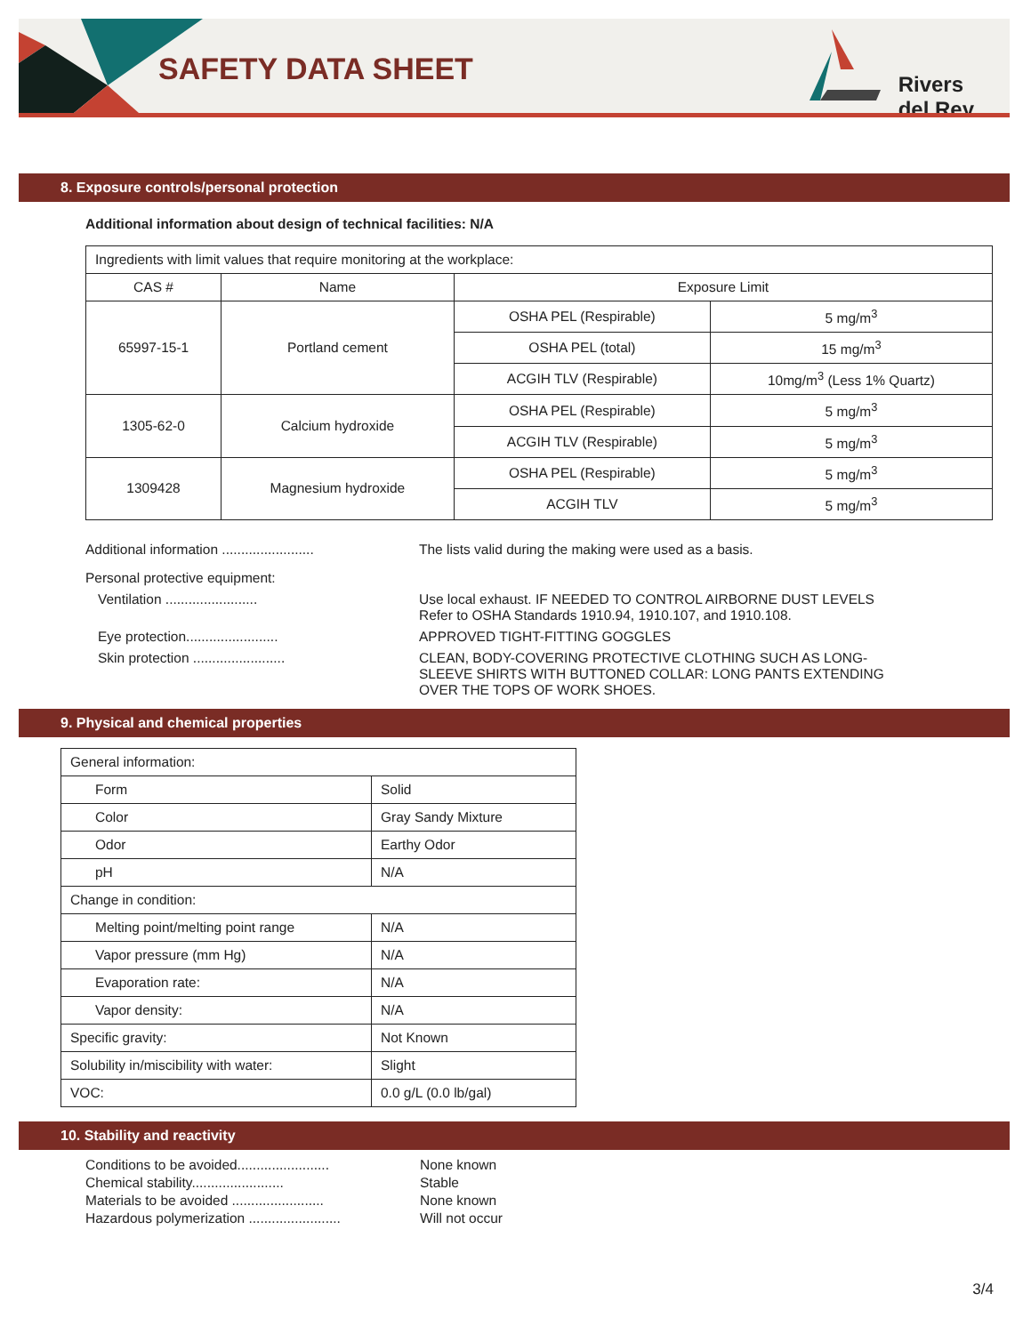SAFETY DATA SHEET
Rivers
del Rey
8. Exposure controls/personal protection
Additional information about design of technical facilities: N/A
| Ingredients with limit values that require monitoring at the workplace: | | | |
| CAS # | Name | Exposure Limit | |
| 65997-15-1 | Portland cement | OSHA PEL (Respirable) | 5 mg/m<sup>3</sup> |
| | | OSHA PEL (total) | 15 mg/m<sup>3</sup> |
| | | ACGIH TLV (Respirable) | 10mg/m<sup>3</sup> (Less 1% Quartz) |
| 1305-62-0 | Calcium hydroxide | OSHA PEL (Respirable) | 5 mg/m<sup>3</sup> |
| | | ACGIH TLV (Respirable) | 5 mg/m<sup>3</sup> |
| 1309428 | Magnesium hydroxide | OSHA PEL (Respirable) | 5 mg/m<sup>3</sup> |
| | | ACGIH TLV | 5 mg/m<sup>3</sup> |
Additional information ........................
The lists valid during the making were used as a basis.
Personal protective equipment:
Ventilation ........................ Use local exhaust. IF NEEDED TO CONTROL AIRBORNE DUST LEVELS Refer to OSHA Standards 1910.94, 1910.107, and 1910.108.
Eye protection........................ APPROVED TIGHT-FITTING GOGGLES
Skin protection ........................ CLEAN, BODY-COVERING PROTECTIVE CLOTHING SUCH AS LONG-SLEEVE SHIRTS WITH BUTTONED COLLAR: LONG PANTS EXTENDING OVER THE TOPS OF WORK SHOES.
9. Physical and chemical properties
| General information: | |
| Form | Solid |
| Color | Gray Sandy Mixture |
| Odor | Earthy Odor |
| pH | N/A |
| Change in condition: | |
| Melting point/melting point range | N/A |
| Vapor pressure (mm Hg) | N/A |
| Evaporation rate: | N/A |
| Vapor density: | N/A |
| Specific gravity: | Not Known |
| Solubility in/miscibility with water: | Slight |
| VOC: | 0.0 g/L (0.0 lb/gal) |
10. Stability and reactivity
Conditions to be avoided........................
None known
Chemical stability........................
Stable
Materials to be avoided ........................
None known
Hazardous polymerization ........................
Will not occur
3/4